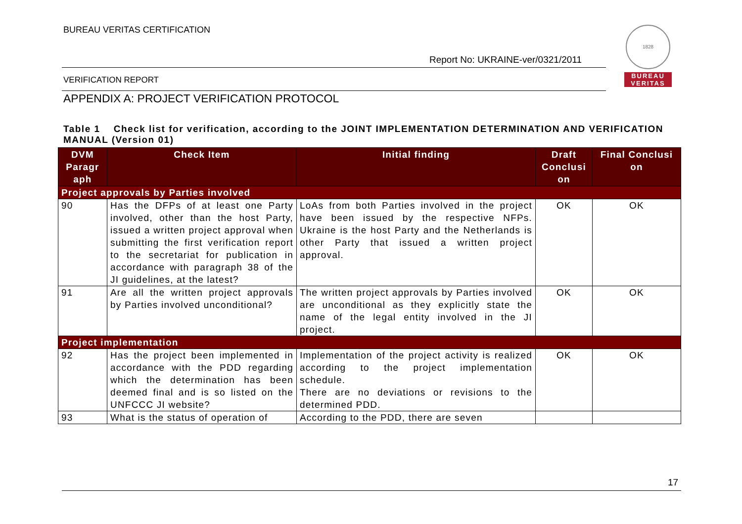BUREAU VERITAS CERTIFICATION
Report No: UKRAINE-ver/0321/2011
VERIFICATION REPORT
APPENDIX A: PROJECT VERIFICATION PROTOCOL
1828
BUREAU
VERITAS
Table 1 Check list for verification, according to the JOINT IMPLEMENTATION DETERMINATION AND VERIFICATION MANUAL (Version 01)
| DVM Paragr aph | Check Item | Initial finding | Draft Conclusi on | Final Conclusi on |
| --- | --- | --- | --- | --- |
| Project approvals by Parties involved | | | | |
| 90 | Has the DFPs of at least one Party involved, other than the host Party, issued a written project approval when submitting the first verification report to the secretariat for publication in accordance with paragraph 38 of the JI guidelines, at the latest? | LoAs from both Parties involved in the project have been issued by the respective NFPs. Ukraine is the host Party and the Netherlands is other Party that issued a written project approval. | OK | OK |
| 91 | Are all the written project approvals by Parties involved unconditional? | The written project approvals by Parties involved are unconditional as they explicitly state the name of the legal entity involved in the JI project. | OK | OK |
| Project implementation | | | | |
| 92 | Has the project been implemented in accordance with the PDD regarding which the determination has been deemed final and is so listed on the UNFCCC JI website? | Implementation of the project activity is realized according to the project implementation schedule. There are no deviations or revisions to the determined PDD. | OK | OK |
| 93 | What is the status of operation of | According to the PDD, there are seven | | |
17